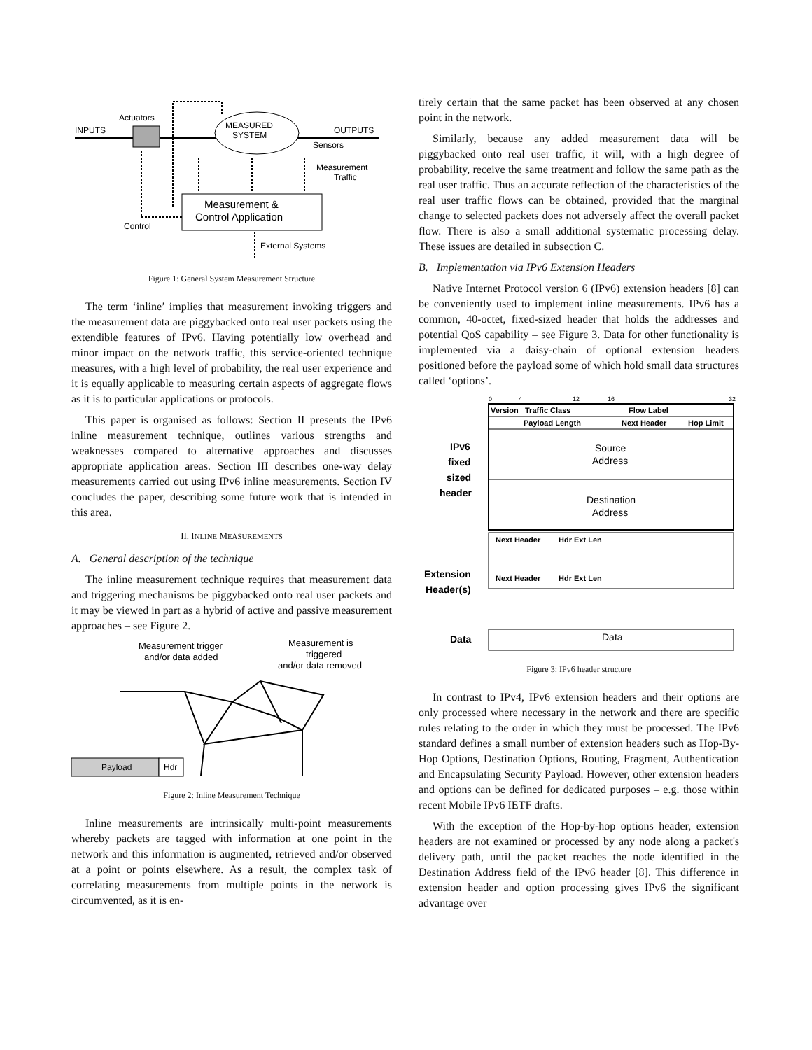INPUTS
Actuators
MEASURED
SYSTEM
OUTPUTS
Sensors
Measurement
Traffic
Measurement &
Control Application
Control
External Systems
Figure 1: General System Measurement Structure
The term ‘inline’ implies that measurement invoking triggers and the measurement data are piggybacked onto real user packets using the extendible features of IPv6. Having potentially low overhead and minor impact on the network traffic, this service-oriented technique measures, with a high level of probability, the real user experience and it is equally applicable to measuring certain aspects of aggregate flows as it is to particular applications or protocols.
This paper is organised as follows: Section II presents the IPv6 inline measurement technique, outlines various strengths and weaknesses compared to alternative approaches and discusses appropriate application areas. Section III describes one-way delay measurements carried out using IPv6 inline measurements. Section IV concludes the paper, describing some future work that is intended in this area.
II. INLINE MEASUREMENTS
A. General description of the technique
The inline measurement technique requires that measurement data and triggering mechanisms be piggybacked onto real user packets and it may be viewed in part as a hybrid of active and passive measurement approaches – see Figure 2.
Measurement trigger
and/or data added
Measurement is
triggered
and/or data removed
Payload
Hdr
Figure 2: Inline Measurement Technique
Inline measurements are intrinsically multi-point measurements whereby packets are tagged with information at one point in the network and this information is augmented, retrieved and/or observed at a point or points elsewhere. As a result, the complex task of correlating measurements from multiple points in the network is circumvented, as it is en-
tirely certain that the same packet has been observed at any chosen point in the network.
Similarly, because any added measurement data will be piggybacked onto real user traffic, it will, with a high degree of probability, receive the same treatment and follow the same path as the real user traffic. Thus an accurate reflection of the characteristics of the real user traffic flows can be obtained, provided that the marginal change to selected packets does not adversely affect the overall packet flow. There is also a small additional systematic processing delay. These issues are detailed in subsection C.
B. Implementation via IPv6 Extension Headers
Native Internet Protocol version 6 (IPv6) extension headers [8] can be conveniently used to implement inline measurements. IPv6 has a common, 40-octet, fixed-sized header that holds the addresses and potential QoS capability – see Figure 3. Data for other functionality is implemented via a daisy-chain of optional extension headers positioned before the payload some of which hold small data structures called ‘options’.
0
4
12
16
32
Version
Traffic Class
Flow Label
Payload Length
Next Header
Hop Limit
Source
Address
Destination
Address
IPv6
fixed
sized
header
Next Header
Hdr Ext Len
Next Header
Hdr Ext Len
Extension
Header(s)
Data
Data
Figure 3: IPv6 header structure
In contrast to IPv4, IPv6 extension headers and their options are only processed where necessary in the network and there are specific rules relating to the order in which they must be processed. The IPv6 standard defines a small number of extension headers such as Hop-By-Hop Options, Destination Options, Routing, Fragment, Authentication and Encapsulating Security Payload. However, other extension headers and options can be defined for dedicated purposes – e.g. those within recent Mobile IPv6 IETF drafts.
With the exception of the Hop-by-hop options header, extension headers are not examined or processed by any node along a packet's delivery path, until the packet reaches the node identified in the Destination Address field of the IPv6 header [8]. This difference in extension header and option processing gives IPv6 the significant advantage over